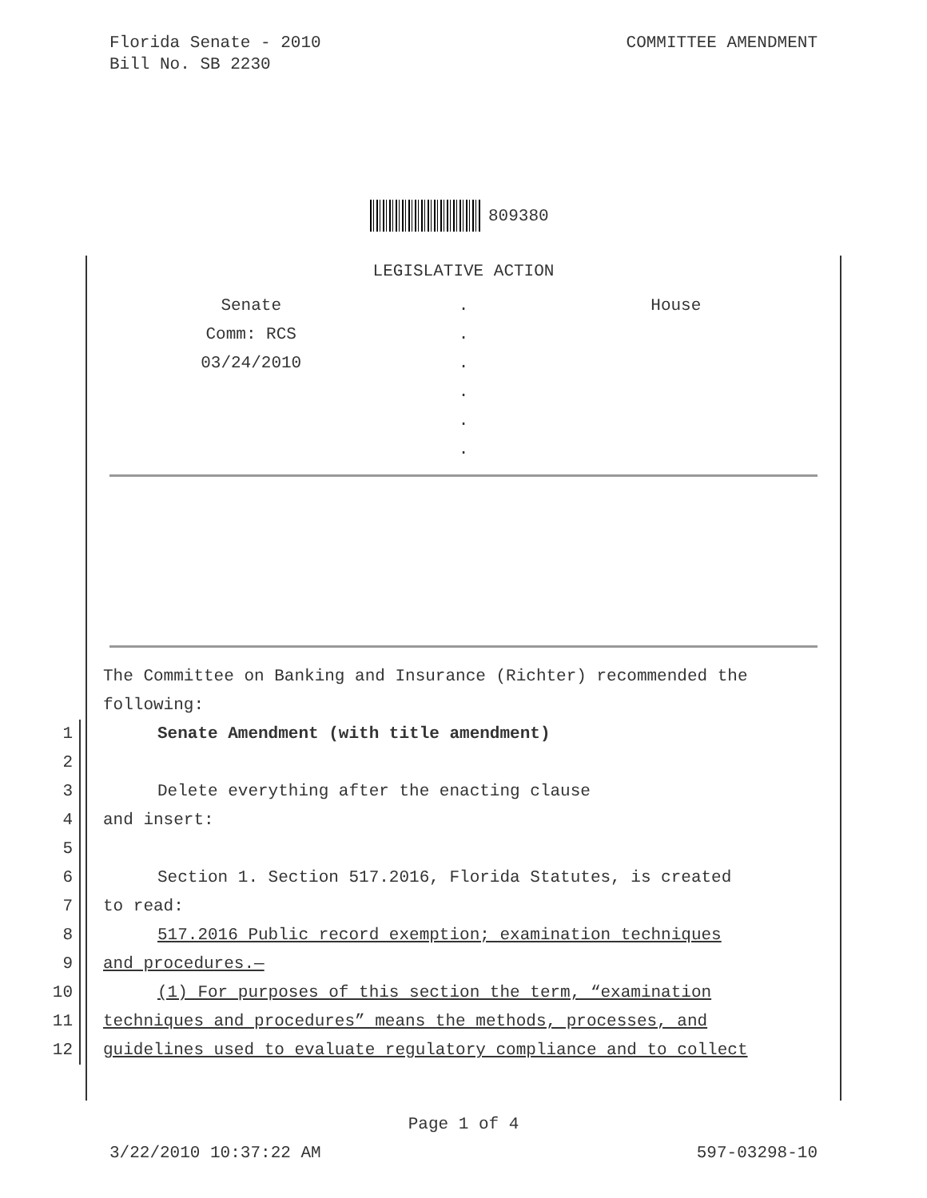Florida Senate - 2010
Bill No. SB 2230
COMMITTEE AMENDMENT
809380
LEGISLATIVE ACTION
| Senate | . | House |
| Comm: RCS | . | |
| 03/24/2010 | . | |
| | . | |
| | . | |
| | . | |
The Committee on Banking and Insurance (Richter) recommended the
following:
1 Senate Amendment (with title amendment)
2
3 Delete everything after the enacting clause
4 and insert:
5
6 Section 1. Section 517.2016, Florida Statutes, is created
7 to read:
8 517.2016 Public record exemption; examination techniques
9 and procedures.—
10 (1) For purposes of this section the term, “examination
11 techniques and procedures” means the methods, processes, and
12 guidelines used to evaluate regulatory compliance and to collect
Page 1 of 4
3/22/2010 10:37:22 AM 597-03298-10